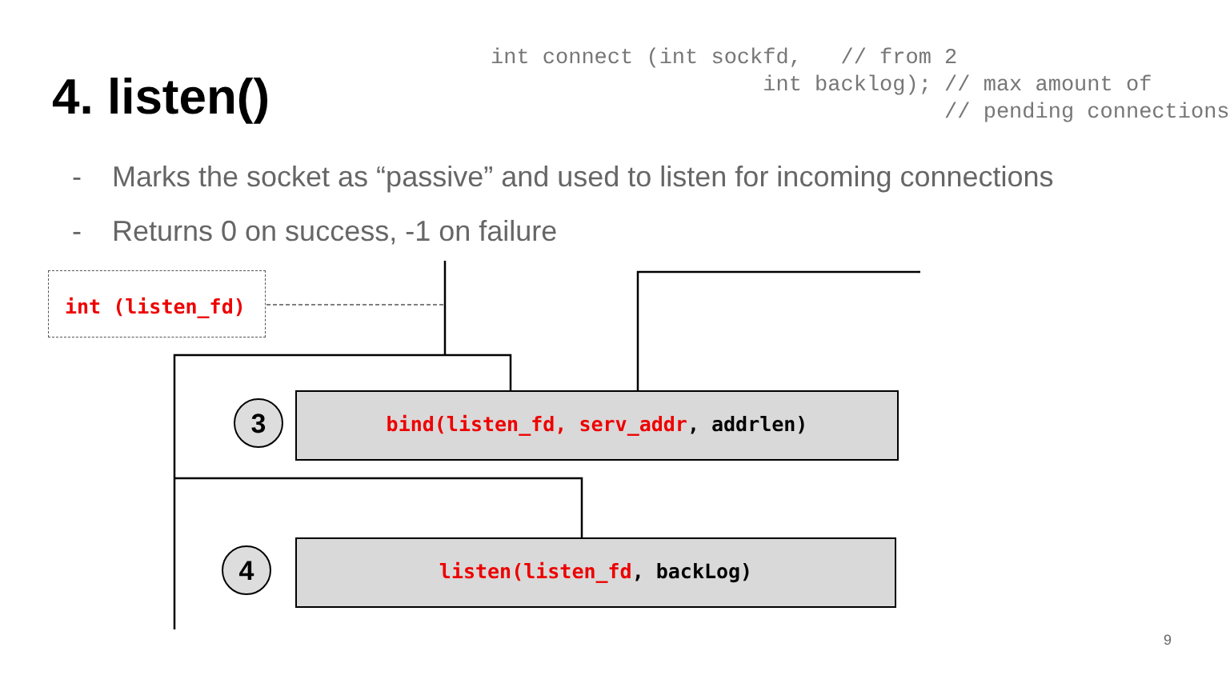4. listen()
int connect (int sockfd,   // from 2
                     int backlog); // max amount of
                                   // pending connections
- Marks the socket as “passive” and used to listen for incoming connections
- Returns 0 on success, -1 on failure
int (listen_fd)
3 bind(listen_fd, serv_addr, addrlen)
4 listen(listen_fd, backLog)
9